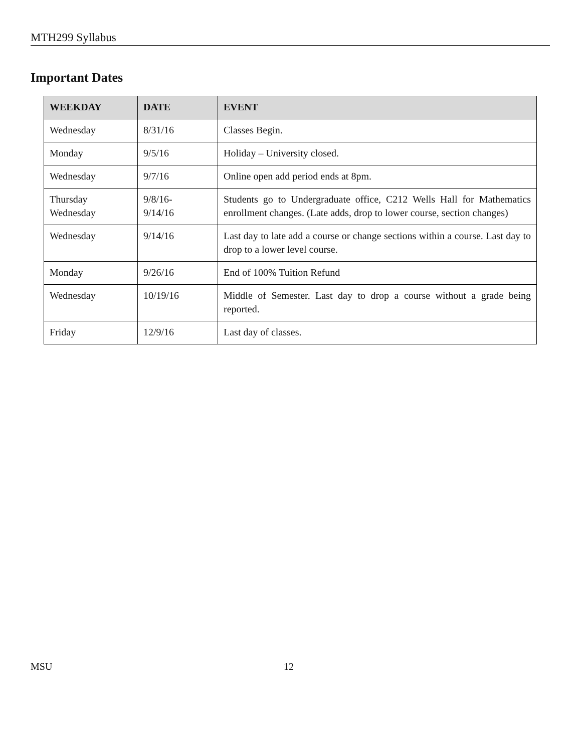MTH299 Syllabus
Important Dates
| WEEKDAY | DATE | EVENT |
| --- | --- | --- |
| Wednesday | 8/31/16 | Classes Begin. |
| Monday | 9/5/16 | Holiday – University closed. |
| Wednesday | 9/7/16 | Online open add period ends at 8pm. |
| Thursday Wednesday | 9/8/16- 9/14/16 | Students go to Undergraduate office, C212 Wells Hall for Mathematics enrollment changes. (Late adds, drop to lower course, section changes) |
| Wednesday | 9/14/16 | Last day to late add a course or change sections within a course. Last day to drop to a lower level course. |
| Monday | 9/26/16 | End of 100% Tuition Refund |
| Wednesday | 10/19/16 | Middle of Semester. Last day to drop a course without a grade being reported. |
| Friday | 12/9/16 | Last day of classes. |
MSU 12